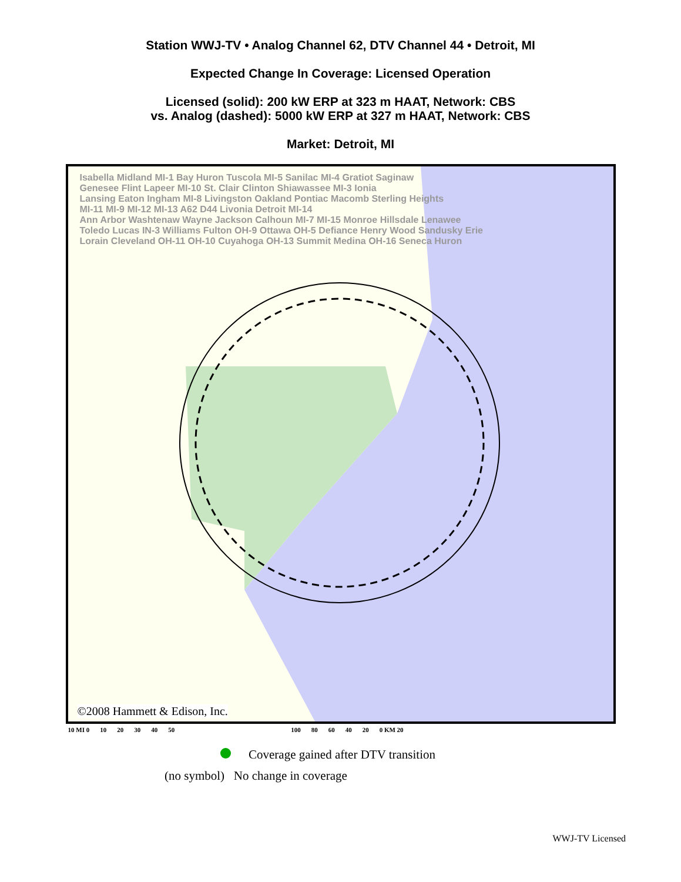Station WWJ-TV • Analog Channel 62, DTV Channel 44 • Detroit, MI
Expected Change In Coverage: Licensed Operation
Licensed (solid): 200 kW ERP at 323 m HAAT, Network: CBS
vs. Analog (dashed): 5000 kW ERP at 327 m HAAT, Network: CBS
Market: Detroit, MI
Isabella Midland MI-1 Bay Huron Tuscola MI-5 Sanilac MI-4 Gratiot Saginaw
Genesee Flint Lapeer MI-10 St. Clair Clinton Shiawassee MI-3 Ionia
Lansing Eaton Ingham MI-8 Livingston Oakland Pontiac Macomb Sterling Heights
MI-11 MI-9 MI-12 MI-13 A62 D44 Livonia Detroit MI-14
Ann Arbor Washtenaw Wayne Jackson Calhoun MI-7 MI-15 Monroe Hillsdale Lenawee
Toledo Lucas IN-3 Williams Fulton OH-9 Ottawa OH-5 Defiance Henry Wood Sandusky Erie
Lorain Cleveland OH-11 OH-10 Cuyahoga OH-13 Summit Medina OH-16 Seneca Huron
©2008 Hammett & Edison, Inc.
10 MI 0 10 20 30 40 50 100 80 60 40 20 0 KM 20
Coverage gained after DTV transition
(no symbol) No change in coverage
WWJ-TV Licensed